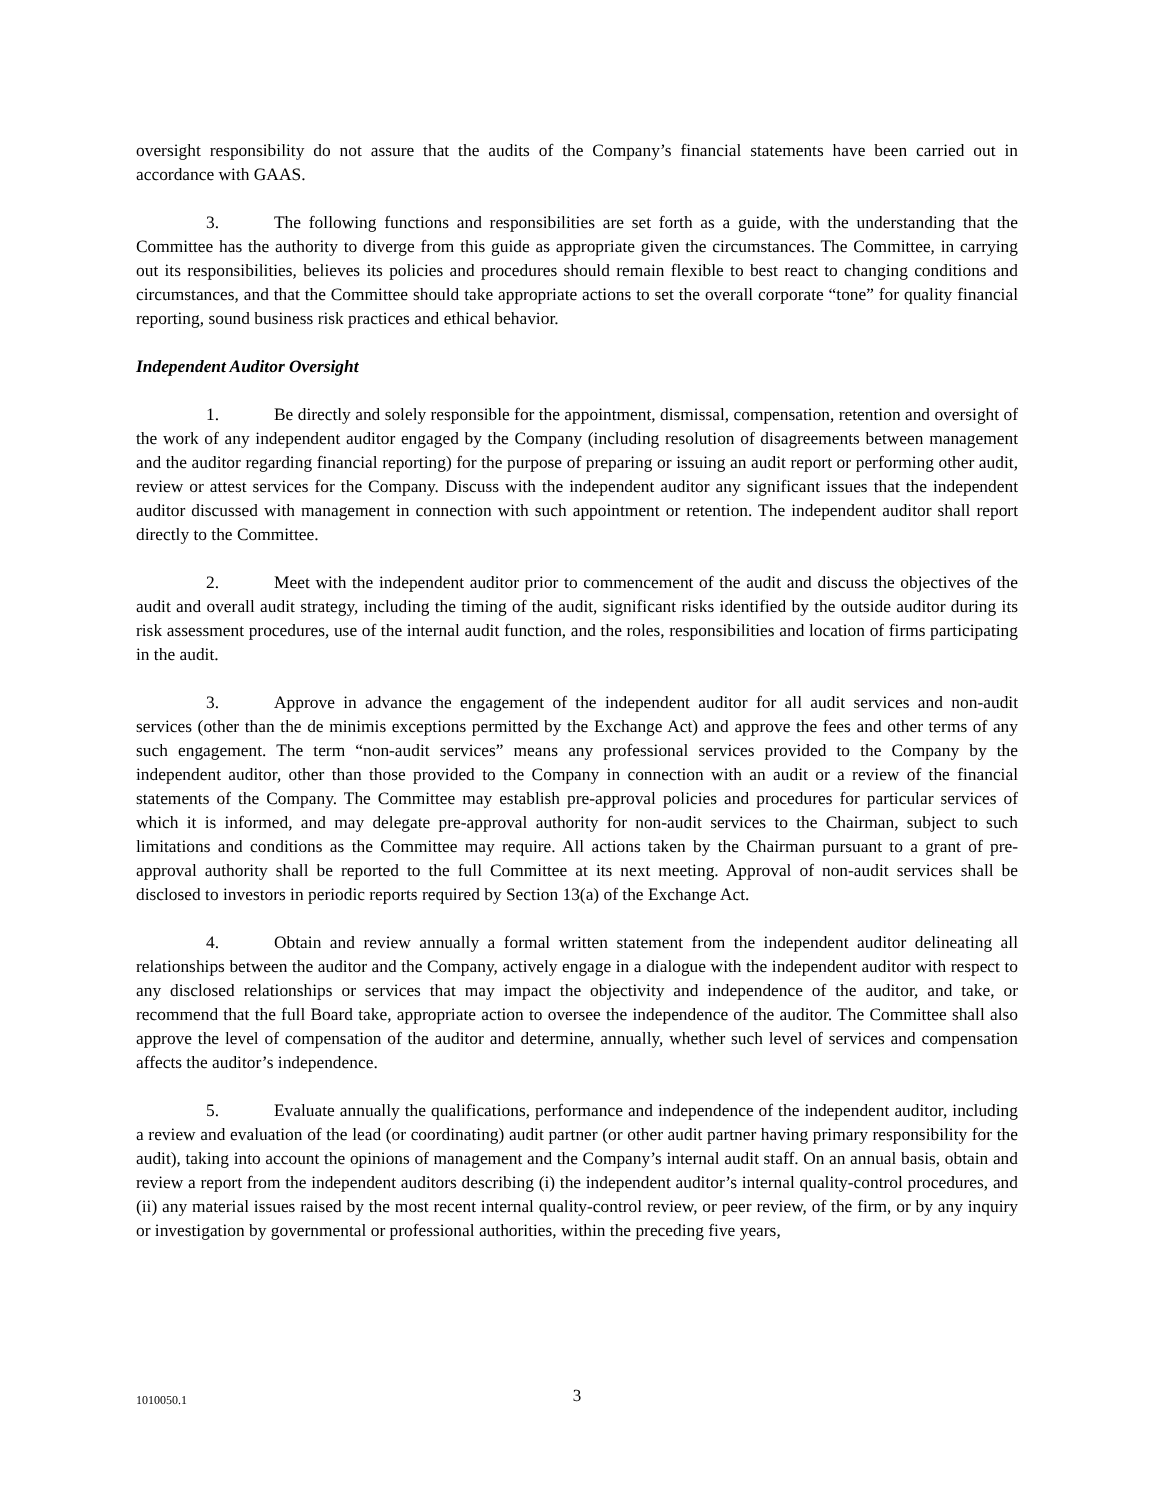oversight responsibility do not assure that the audits of the Company’s financial statements have been carried out in accordance with GAAS.
3. The following functions and responsibilities are set forth as a guide, with the understanding that the Committee has the authority to diverge from this guide as appropriate given the circumstances. The Committee, in carrying out its responsibilities, believes its policies and procedures should remain flexible to best react to changing conditions and circumstances, and that the Committee should take appropriate actions to set the overall corporate “tone” for quality financial reporting, sound business risk practices and ethical behavior.
Independent Auditor Oversight
1. Be directly and solely responsible for the appointment, dismissal, compensation, retention and oversight of the work of any independent auditor engaged by the Company (including resolution of disagreements between management and the auditor regarding financial reporting) for the purpose of preparing or issuing an audit report or performing other audit, review or attest services for the Company. Discuss with the independent auditor any significant issues that the independent auditor discussed with management in connection with such appointment or retention. The independent auditor shall report directly to the Committee.
2. Meet with the independent auditor prior to commencement of the audit and discuss the objectives of the audit and overall audit strategy, including the timing of the audit, significant risks identified by the outside auditor during its risk assessment procedures, use of the internal audit function, and the roles, responsibilities and location of firms participating in the audit.
3. Approve in advance the engagement of the independent auditor for all audit services and non-audit services (other than the de minimis exceptions permitted by the Exchange Act) and approve the fees and other terms of any such engagement. The term “non-audit services” means any professional services provided to the Company by the independent auditor, other than those provided to the Company in connection with an audit or a review of the financial statements of the Company. The Committee may establish pre-approval policies and procedures for particular services of which it is informed, and may delegate pre-approval authority for non-audit services to the Chairman, subject to such limitations and conditions as the Committee may require. All actions taken by the Chairman pursuant to a grant of pre-approval authority shall be reported to the full Committee at its next meeting. Approval of non-audit services shall be disclosed to investors in periodic reports required by Section 13(a) of the Exchange Act.
4. Obtain and review annually a formal written statement from the independent auditor delineating all relationships between the auditor and the Company, actively engage in a dialogue with the independent auditor with respect to any disclosed relationships or services that may impact the objectivity and independence of the auditor, and take, or recommend that the full Board take, appropriate action to oversee the independence of the auditor. The Committee shall also approve the level of compensation of the auditor and determine, annually, whether such level of services and compensation affects the auditor’s independence.
5. Evaluate annually the qualifications, performance and independence of the independent auditor, including a review and evaluation of the lead (or coordinating) audit partner (or other audit partner having primary responsibility for the audit), taking into account the opinions of management and the Company’s internal audit staff. On an annual basis, obtain and review a report from the independent auditors describing (i) the independent auditor’s internal quality-control procedures, and (ii) any material issues raised by the most recent internal quality-control review, or peer review, of the firm, or by any inquiry or investigation by governmental or professional authorities, within the preceding five years,
1010050.1 3